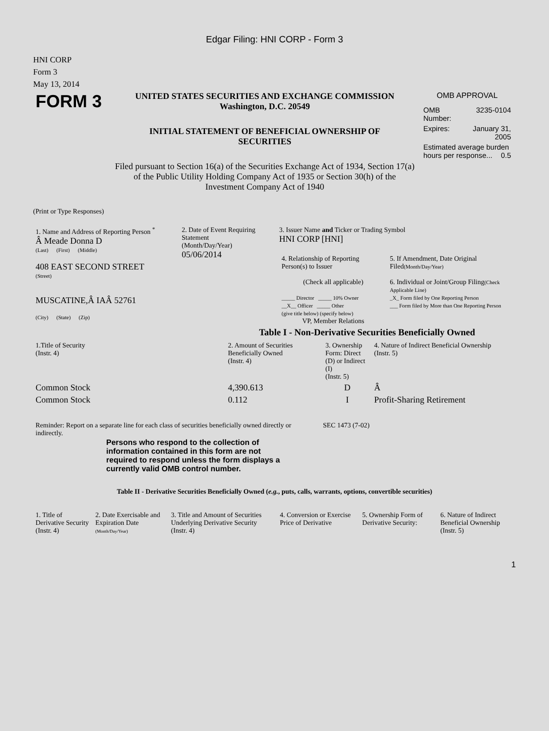Edgar Filing: HNI CORP - Form 3
HNI CORP
Form 3
May 13, 2014
| FORM 3 | UNITED STATES SECURITIES AND EXCHANGE COMMISSION Washington, D.C. 20549 INITIAL STATEMENT OF BENEFICIAL OWNERSHIP OF SECURITIES Filed pursuant to Section 16(a) of the Securities Exchange Act of 1934, Section 17(a) of the Public Utility Holding Company Act of 1935 or Section 30(h) of the Investment Company Act of 1940 | OMB APPROVAL / OMB Number: / 3235-0104 / / Expires: / January 31, 2005 / / Estimated average burden hours per response... 0.5 / / |
(Print or Type Responses)
| 1. Name and Address of Reporting Person <sup>*</sup> Â Meade Donna D (Last) (First) (Middle) 408 EAST SECOND STREET (Street) MUSCATINE,Â IAÂ 52761 (City) (State) (Zip) | 2. Date of Event Requiring Statement (Month/Day/Year) 05/06/2014 | 3. Issuer Name and Ticker or Trading Symbol HNI CORP [HNI] / 4. Relationship of Reporting Person(s) to Issuer (Check all applicable) _____ Director _____ 10% Owner __X__ Officer _____ Other (give title below) (specify below) VP, Member Relations / 5. If Amendment, Date Original Filed (Month/Day/Year) 6. Individual or Joint/Group Filing (Check Applicable Line) _X_ Form filed by One Reporting Person ___ Form filed by More than One Reporting Person / |
Table I - Non-Derivative Securities Beneficially Owned
| 1.Title of Security (Instr. 4) | 2. Amount of Securities Beneficially Owned (Instr. 4) | 3. Ownership Form: Direct (D) or Indirect (I) (Instr. 5) | 4. Nature of Indirect Beneficial Ownership (Instr. 5) |
| Common Stock | 4,390.613 | D | Â |
| Common Stock | 0.112 | I | Profit-Sharing Retirement |
| Reminder: Report on a separate line for each class of securities beneficially owned directly or indirectly. | SEC 1473 (7-02) |
Persons who respond to the collection of information contained in this form are not required to respond unless the form displays a currently valid OMB control number.
Table II - Derivative Securities Beneficially Owned (e.g., puts, calls, warrants, options, convertible securities)
| 1. Title of Derivative Security (Instr. 4) | 2. Date Exercisable and Expiration Date (Month/Day/Year) | 3. Title and Amount of Securities Underlying Derivative Security (Instr. 4) | 4. Conversion or Exercise Price of Derivative | 5. Ownership Form of Derivative Security: | 6. Nature of Indirect Beneficial Ownership (Instr. 5) |
1